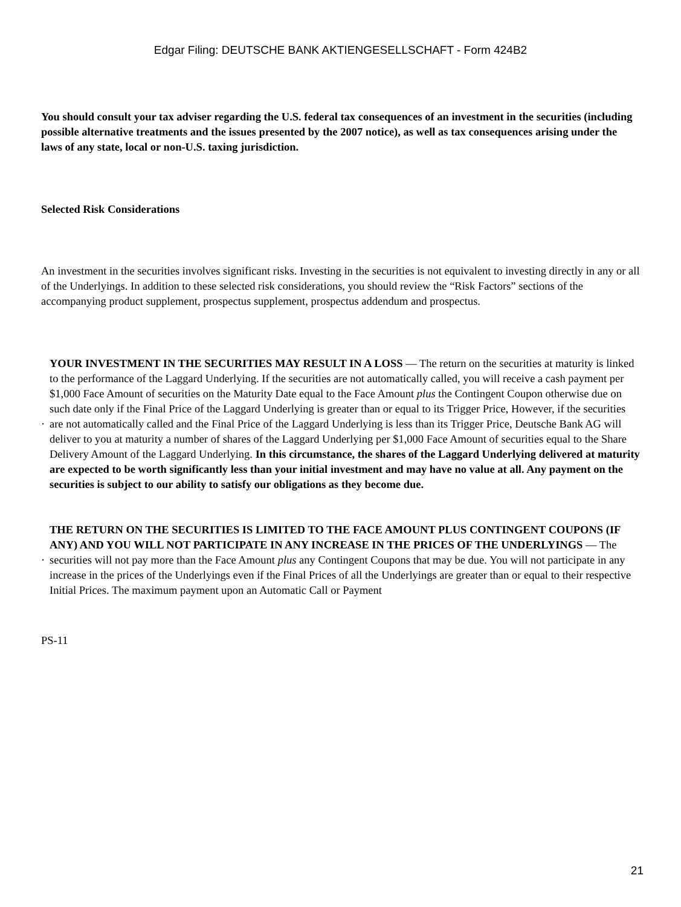Edgar Filing: DEUTSCHE BANK AKTIENGESELLSCHAFT - Form 424B2
You should consult your tax adviser regarding the U.S. federal tax consequences of an investment in the securities (including possible alternative treatments and the issues presented by the 2007 notice), as well as tax consequences arising under the laws of any state, local or non-U.S. taxing jurisdiction.
Selected Risk Considerations
An investment in the securities involves significant risks. Investing in the securities is not equivalent to investing directly in any or all of the Underlyings. In addition to these selected risk considerations, you should review the “Risk Factors” sections of the accompanying product supplement, prospectus supplement, prospectus addendum and prospectus.
·
YOUR INVESTMENT IN THE SECURITIES MAY RESULT IN A LOSS — The return on the securities at maturity is linked to the performance of the Laggard Underlying. If the securities are not automatically called, you will receive a cash payment per $1,000 Face Amount of securities on the Maturity Date equal to the Face Amount plus the Contingent Coupon otherwise due on such date only if the Final Price of the Laggard Underlying is greater than or equal to its Trigger Price, However, if the securities are not automatically called and the Final Price of the Laggard Underlying is less than its Trigger Price, Deutsche Bank AG will deliver to you at maturity a number of shares of the Laggard Underlying per $1,000 Face Amount of securities equal to the Share Delivery Amount of the Laggard Underlying. In this circumstance, the shares of the Laggard Underlying delivered at maturity are expected to be worth significantly less than your initial investment and may have no value at all. Any payment on the securities is subject to our ability to satisfy our obligations as they become due.
·
THE RETURN ON THE SECURITIES IS LIMITED TO THE FACE AMOUNT PLUS CONTINGENT COUPONS (IF ANY) AND YOU WILL NOT PARTICIPATE IN ANY INCREASE IN THE PRICES OF THE UNDERLYINGS — The securities will not pay more than the Face Amount plus any Contingent Coupons that may be due. You will not participate in any increase in the prices of the Underlyings even if the Final Prices of all the Underlyings are greater than or equal to their respective Initial Prices. The maximum payment upon an Automatic Call or Payment
PS-11
21